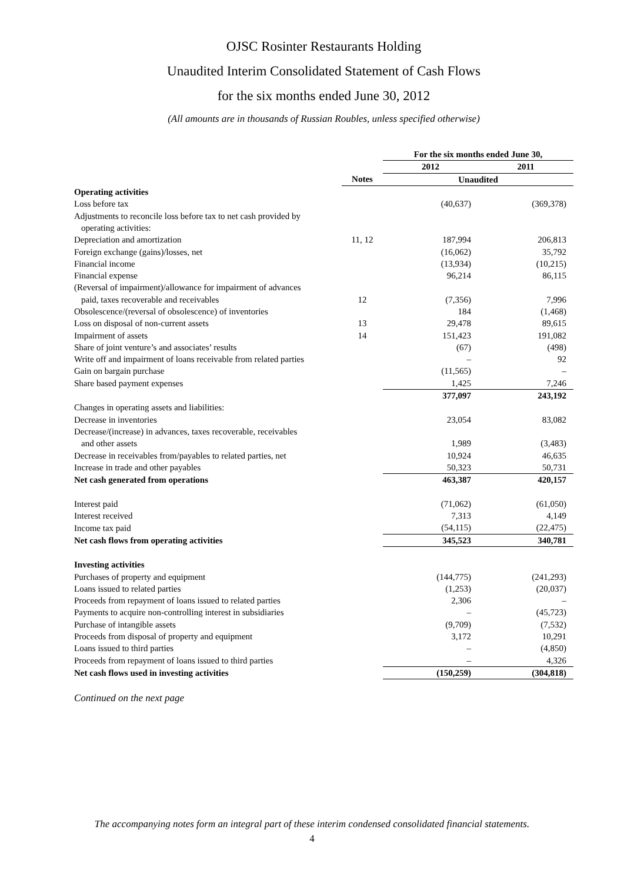OJSC Rosinter Restaurants Holding
Unaudited Interim Consolidated Statement of Cash Flows
for the six months ended June 30, 2012
(All amounts are in thousands of Russian Roubles, unless specified otherwise)
| | | For the six months ended June 30, | |
| | | 2012 | 2011 |
| | Notes | Unaudited | |
| Operating activities | | | |
| Loss before tax | | (40,637) | (369,378) |
| Adjustments to reconcile loss before tax to net cash provided by | | | |
| operating activities: | | | |
| Depreciation and amortization | 11, 12 | 187,994 | 206,813 |
| Foreign exchange (gains)/losses, net | | (16,062) | 35,792 |
| Financial income | | (13,934) | (10,215) |
| Financial expense | | 96,214 | 86,115 |
| (Reversal of impairment)/allowance for impairment of advances | | | |
| paid, taxes recoverable and receivables | 12 | (7,356) | 7,996 |
| Obsolescence/(reversal of obsolescence) of inventories | | 184 | (1,468) |
| Loss on disposal of non-current assets | 13 | 29,478 | 89,615 |
| Impairment of assets | 14 | 151,423 | 191,082 |
| Share of joint venture’s and associates’ results | | (67) | (498) |
| Write off and impairment of loans receivable from related parties | | – | 92 |
| Gain on bargain purchase | | (11,565) | – |
| Share based payment expenses | | 1,425 | 7,246 |
| | | 377,097 | 243,192 |
| Changes in operating assets and liabilities: | | | |
| Decrease in inventories | | 23,054 | 83,082 |
| Decrease/(increase) in advances, taxes recoverable, receivables | | | |
| and other assets | | 1,989 | (3,483) |
| Decrease in receivables from/payables to related parties, net | | 10,924 | 46,635 |
| Increase in trade and other payables | | 50,323 | 50,731 |
| Net cash generated from operations | | 463,387 | 420,157 |
| Interest paid | | (71,062) | (61,050) |
| Interest received | | 7,313 | 4,149 |
| Income tax paid | | (54,115) | (22,475) |
| Net cash flows from operating activities | | 345,523 | 340,781 |
| Investing activities | | | |
| Purchases of property and equipment | | (144,775) | (241,293) |
| Loans issued to related parties | | (1,253) | (20,037) |
| Proceeds from repayment of loans issued to related parties | | 2,306 | – |
| Payments to acquire non-controlling interest in subsidiaries | | – | (45,723) |
| Purchase of intangible assets | | (9,709) | (7,532) |
| Proceeds from disposal of property and equipment | | 3,172 | 10,291 |
| Loans issued to third parties | | – | (4,850) |
| Proceeds from repayment of loans issued to third parties | | – | 4,326 |
| Net cash flows used in investing activities | | (150,259) | (304,818) |
Continued on the next page
The accompanying notes form an integral part of these interim condensed consolidated financial statements.
4